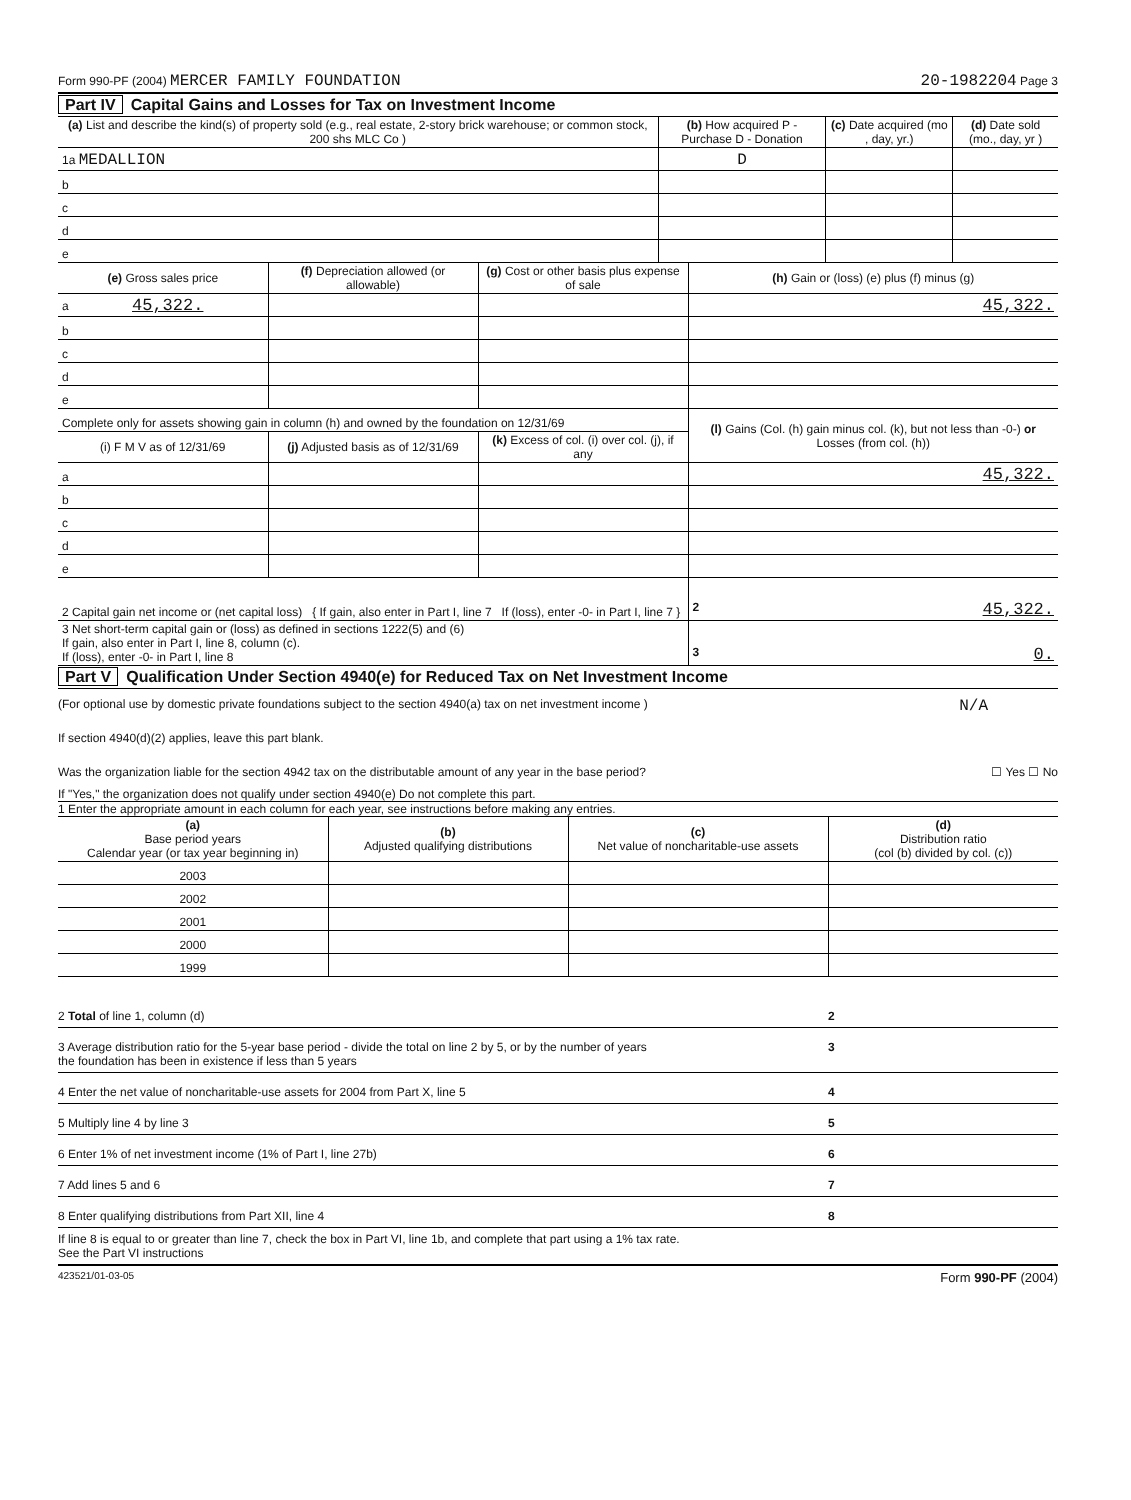Form 990-PF (2004) MERCER FAMILY FOUNDATION 20-1982204 Page 3
Part IV Capital Gains and Losses for Tax on Investment Income
| (a) List and describe the kind(s) of property sold (e.g., real estate, 2-story brick warehouse; or common stock, 200 shs MLC Co ) | (b) How acquired P - Purchase D - Donation | (c) Date acquired (mo , day, yr.) | (d) Date sold (mo., day, yr ) |
| --- | --- | --- | --- |
| 1a MEDALLION | D | | |
| b | | | |
| c | | | |
| d | | | |
| e | | | |
| (e) Gross sales price | (f) Depreciation allowed (or allowable) | (g) Cost or other basis plus expense of sale | (h) Gain or (loss) (e) plus (f) minus (g) |
| --- | --- | --- | --- |
| a 45,322. | | | 45,322. |
| b | | | |
| c | | | |
| d | | | |
| e | | | |
| Complete only for assets showing gain in column (h) and owned by the foundation on 12/31/69 | | | (l) Gains (Col. (h) gain minus col. (k), but not less than -0-) or Losses (from col. (h)) |
| (i) F M V as of 12/31/69 | (j) Adjusted basis as of 12/31/69 | (k) Excess of col. (i) over col. (j), if any | |
| a | | | 45,322. |
| b | | | |
| c | | | |
| d | | | |
| e | | | |
| 2 Capital gain net income or (net capital loss) { If gain, also enter in Part I, line 7 If (loss), enter -0- in Part I, line 7 } | | | 2 45,322. |
| 3 Net short-term capital gain or (loss) as defined in sections 1222(5) and (6) If gain, also enter in Part I, line 8, column (c). If (loss), enter -0- in Part I, line 8 | | | 3 0. |
Part V Qualification Under Section 4940(e) for Reduced Tax on Net Investment Income
(For optional use by domestic private foundations subject to the section 4940(a) tax on net investment income ) N/A
If section 4940(d)(2) applies, leave this part blank.
Was the organization liable for the section 4942 tax on the distributable amount of any year in the base period? ☐ Yes ☐ No
If "Yes," the organization does not qualify under section 4940(e) Do not complete this part.
1 Enter the appropriate amount in each column for each year, see instructions before making any entries.
| (a) Base period years Calendar year (or tax year beginning in) | (b) Adjusted qualifying distributions | (c) Net value of noncharitable-use assets | (d) Distribution ratio (col (b) divided by col. (c)) |
| --- | --- | --- | --- |
| 2003 | | | |
| 2002 | | | |
| 2001 | | | |
| 2000 | | | |
| 1999 | | | |
2 Total of line 1, column (d) 2
3 Average distribution ratio for the 5-year base period - divide the total on line 2 by 5, or by the number of years
the foundation has been in existence if less than 5 years 3
4 Enter the net value of noncharitable-use assets for 2004 from Part X, line 5 4
5 Multiply line 4 by line 3 5
6 Enter 1% of net investment income (1% of Part I, line 27b) 6
7 Add lines 5 and 6 7
8 Enter qualifying distributions from Part XII, line 4 8
If line 8 is equal to or greater than line 7, check the box in Part VI, line 1b, and complete that part using a 1% tax rate.
See the Part VI instructions
423521/01-03-05 Form 990-PF (2004)